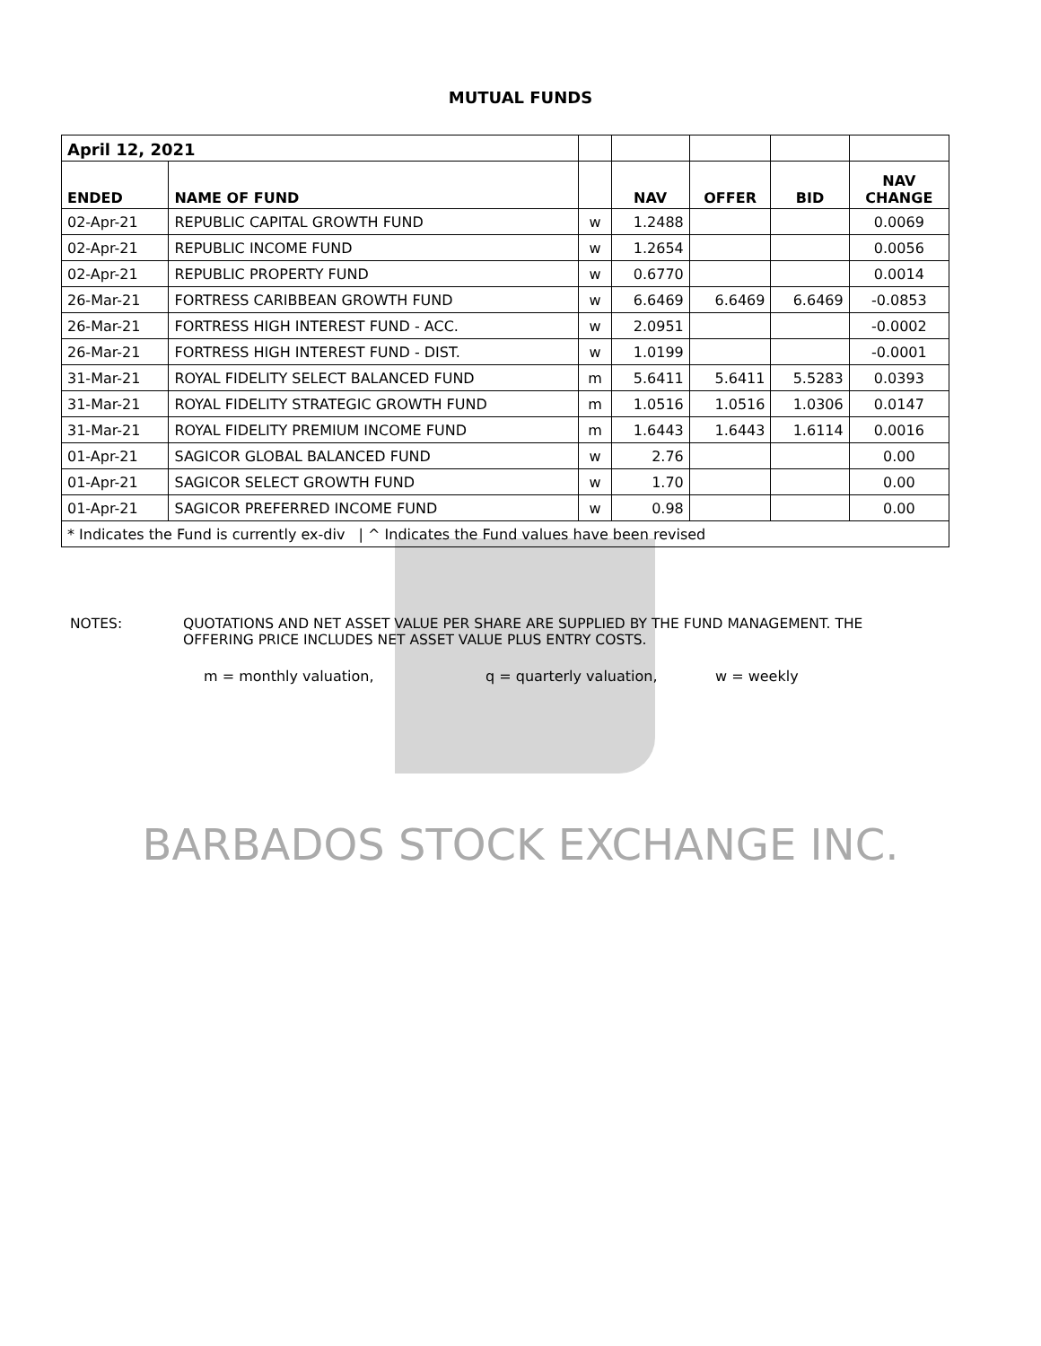MUTUAL FUNDS
| April 12, 2021 | | | | | | |
| ENDED | NAME OF FUND | | NAV | OFFER | BID | NAV CHANGE |
| 02-Apr-21 | REPUBLIC CAPITAL GROWTH FUND | w | 1.2488 | | | 0.0069 |
| 02-Apr-21 | REPUBLIC INCOME FUND | w | 1.2654 | | | 0.0056 |
| 02-Apr-21 | REPUBLIC PROPERTY FUND | w | 0.6770 | | | 0.0014 |
| 26-Mar-21 | FORTRESS CARIBBEAN GROWTH FUND | w | 6.6469 | 6.6469 | 6.6469 | -0.0853 |
| 26-Mar-21 | FORTRESS HIGH INTEREST FUND - ACC. | w | 2.0951 | | | -0.0002 |
| 26-Mar-21 | FORTRESS HIGH INTEREST FUND - DIST. | w | 1.0199 | | | -0.0001 |
| 31-Mar-21 | ROYAL FIDELITY SELECT BALANCED FUND | m | 5.6411 | 5.6411 | 5.5283 | 0.0393 |
| 31-Mar-21 | ROYAL FIDELITY STRATEGIC GROWTH FUND | m | 1.0516 | 1.0516 | 1.0306 | 0.0147 |
| 31-Mar-21 | ROYAL FIDELITY PREMIUM INCOME FUND | m | 1.6443 | 1.6443 | 1.6114 | 0.0016 |
| 01-Apr-21 | SAGICOR GLOBAL BALANCED FUND | w | 2.76 | | | 0.00 |
| 01-Apr-21 | SAGICOR SELECT GROWTH FUND | w | 1.70 | | | 0.00 |
| 01-Apr-21 | SAGICOR PREFERRED INCOME FUND | w | 0.98 | | | 0.00 |
| * Indicates the Fund is currently ex-div / ^ Indicates the Fund values have been revised | | | | | | |
NOTES: QUOTATIONS AND NET ASSET VALUE PER SHARE ARE SUPPLIED BY THE FUND MANAGEMENT. THE
OFFERING PRICE INCLUDES NET ASSET VALUE PLUS ENTRY COSTS.
m = monthly valuation, q = quarterly valuation, w = weekly
BARBADOS STOCK EXCHANGE INC.